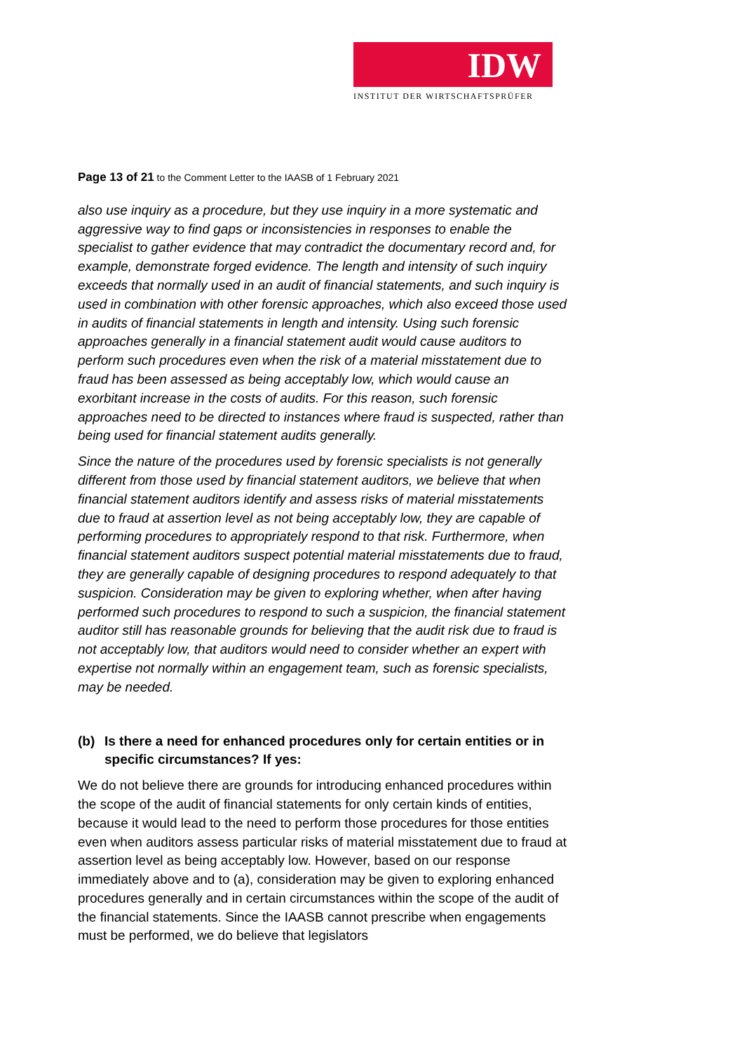IDW
INSTITUT DER WIRTSCHAFTSPRÜFER
Page 13 of 21 to the Comment Letter to the IAASB of 1 February 2021
also use inquiry as a procedure, but they use inquiry in a more systematic and aggressive way to find gaps or inconsistencies in responses to enable the specialist to gather evidence that may contradict the documentary record and, for example, demonstrate forged evidence. The length and intensity of such inquiry exceeds that normally used in an audit of financial statements, and such inquiry is used in combination with other forensic approaches, which also exceed those used in audits of financial statements in length and intensity. Using such forensic approaches generally in a financial statement audit would cause auditors to perform such procedures even when the risk of a material misstatement due to fraud has been assessed as being acceptably low, which would cause an exorbitant increase in the costs of audits. For this reason, such forensic approaches need to be directed to instances where fraud is suspected, rather than being used for financial statement audits generally.
Since the nature of the procedures used by forensic specialists is not generally different from those used by financial statement auditors, we believe that when financial statement auditors identify and assess risks of material misstatements due to fraud at assertion level as not being acceptably low, they are capable of performing procedures to appropriately respond to that risk. Furthermore, when financial statement auditors suspect potential material misstatements due to fraud, they are generally capable of designing procedures to respond adequately to that suspicion. Consideration may be given to exploring whether, when after having performed such procedures to respond to such a suspicion, the financial statement auditor still has reasonable grounds for believing that the audit risk due to fraud is not acceptably low, that auditors would need to consider whether an expert with expertise not normally within an engagement team, such as forensic specialists, may be needed.
(b) Is there a need for enhanced procedures only for certain entities or in specific circumstances? If yes:
We do not believe there are grounds for introducing enhanced procedures within the scope of the audit of financial statements for only certain kinds of entities, because it would lead to the need to perform those procedures for those entities even when auditors assess particular risks of material misstatement due to fraud at assertion level as being acceptably low. However, based on our response immediately above and to (a), consideration may be given to exploring enhanced procedures generally and in certain circumstances within the scope of the audit of the financial statements. Since the IAASB cannot prescribe when engagements must be performed, we do believe that legislators